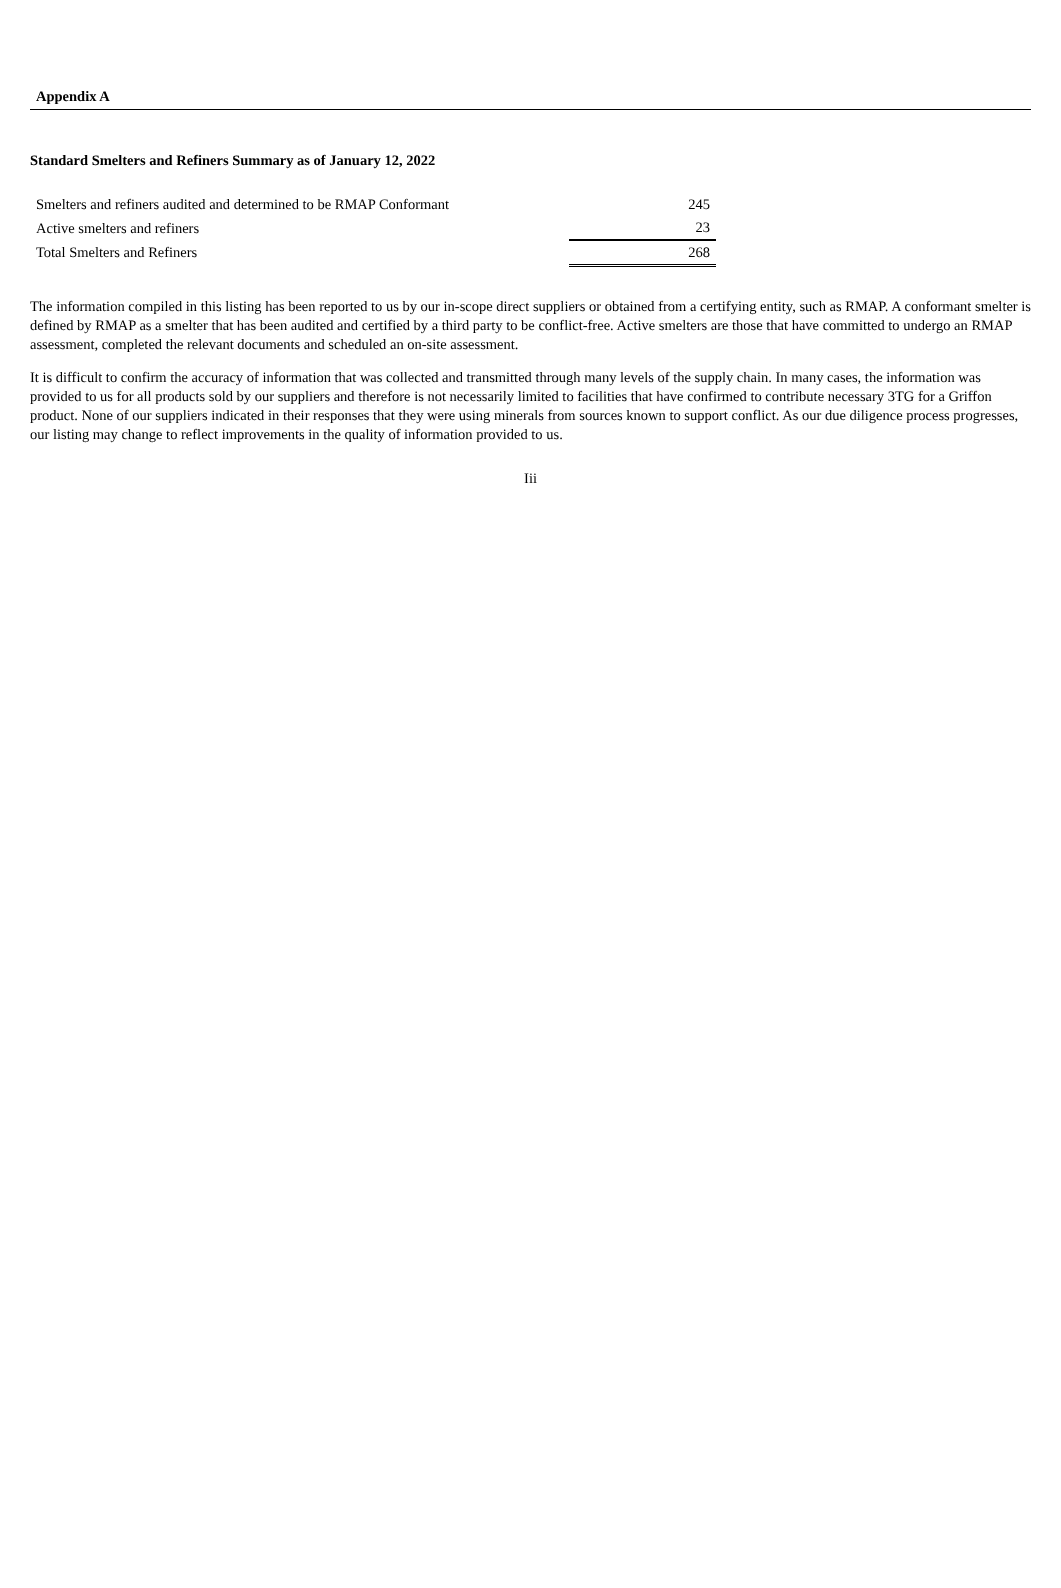Appendix A
Standard Smelters and Refiners Summary as of January 12, 2022
| Smelters and refiners audited and determined to be RMAP Conformant | 245 |
| Active smelters and refiners | 23 |
| Total Smelters and Refiners | 268 |
The information compiled in this listing has been reported to us by our in-scope direct suppliers or obtained from a certifying entity, such as RMAP. A conformant smelter is defined by RMAP as a smelter that has been audited and certified by a third party to be conflict-free. Active smelters are those that have committed to undergo an RMAP assessment, completed the relevant documents and scheduled an on-site assessment.
It is difficult to confirm the accuracy of information that was collected and transmitted through many levels of the supply chain. In many cases, the information was provided to us for all products sold by our suppliers and therefore is not necessarily limited to facilities that have confirmed to contribute necessary 3TG for a Griffon product. None of our suppliers indicated in their responses that they were using minerals from sources known to support conflict. As our due diligence process progresses, our listing may change to reflect improvements in the quality of information provided to us.
Iii